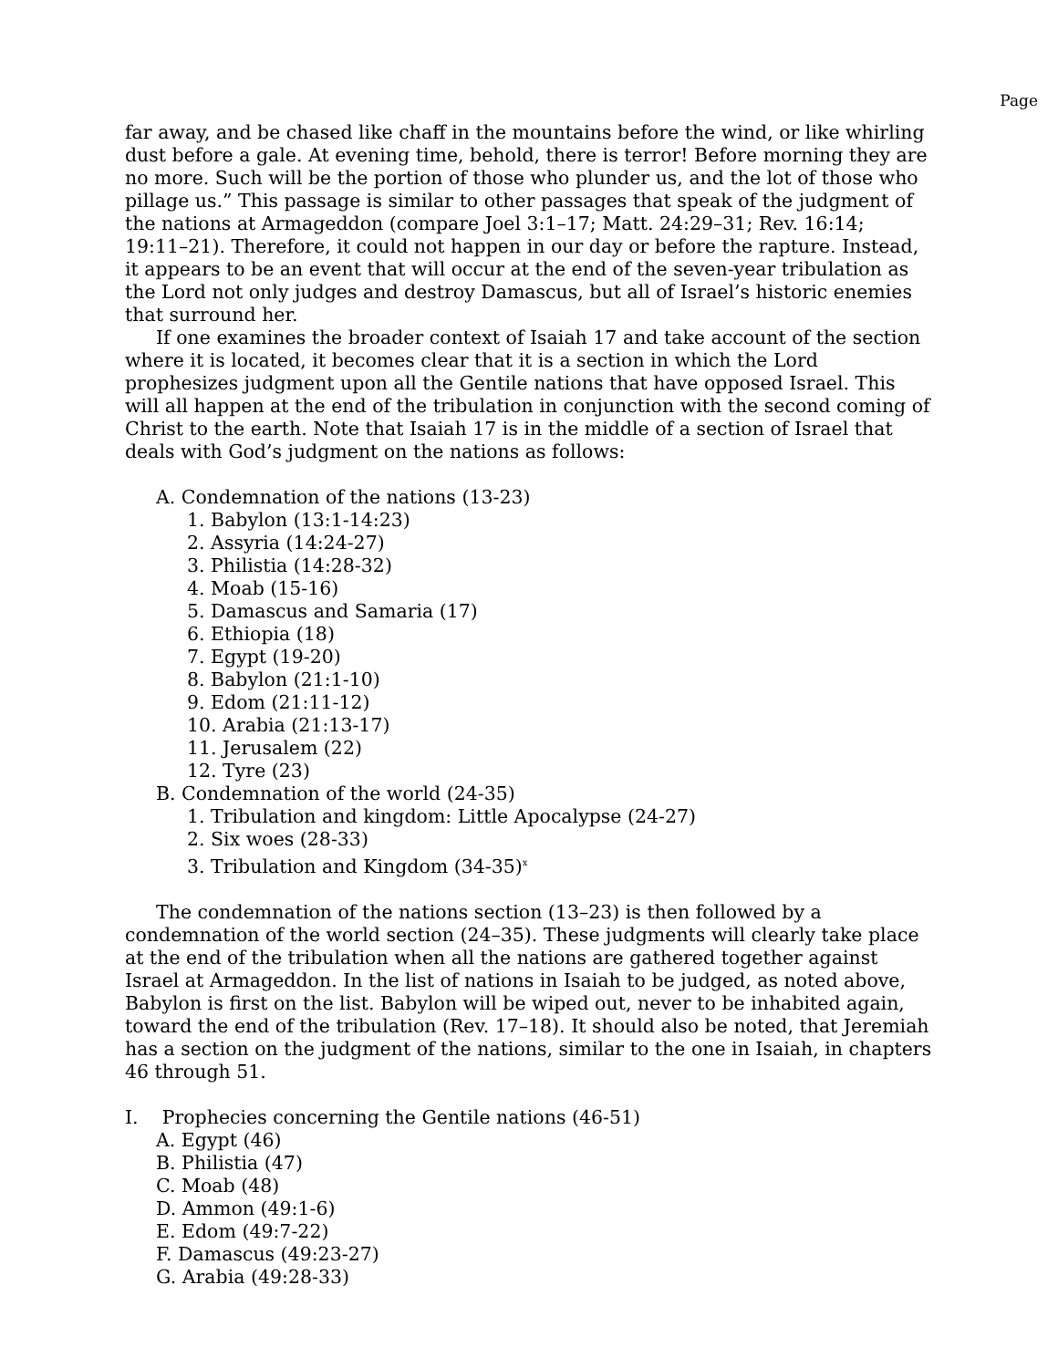Page
far away, and be chased like chaff in the mountains before the wind, or like whirling dust before a gale. At evening time, behold, there is terror! Before morning they are no more. Such will be the portion of those who plunder us, and the lot of those who pillage us.” This passage is similar to other passages that speak of the judgment of the nations at Armageddon (compare Joel 3:1–17; Matt. 24:29–31; Rev. 16:14; 19:11–21). Therefore, it could not happen in our day or before the rapture. Instead, it appears to be an event that will occur at the end of the seven-year tribulation as the Lord not only judges and destroy Damascus, but all of Israel’s historic enemies that surround her.
If one examines the broader context of Isaiah 17 and take account of the section where it is located, it becomes clear that it is a section in which the Lord prophesizes judgment upon all the Gentile nations that have opposed Israel. This will all happen at the end of the tribulation in conjunction with the second coming of Christ to the earth. Note that Isaiah 17 is in the middle of a section of Israel that deals with God’s judgment on the nations as follows:
A. Condemnation of the nations (13-23)
1. Babylon (13:1-14:23)
2. Assyria (14:24-27)
3. Philistia (14:28-32)
4. Moab (15-16)
5. Damascus and Samaria (17)
6. Ethiopia (18)
7. Egypt (19-20)
8. Babylon (21:1-10)
9. Edom (21:11-12)
10. Arabia (21:13-17)
11. Jerusalem (22)
12. Tyre (23)
B. Condemnation of the world (24-35)
1. Tribulation and kingdom: Little Apocalypse (24-27)
2. Six woes (28-33)
3. Tribulation and Kingdom (34-35)<sup>x</sup>
The condemnation of the nations section (13–23) is then followed by a condemnation of the world section (24–35). These judgments will clearly take place at the end of the tribulation when all the nations are gathered together against Israel at Armageddon. In the list of nations in Isaiah to be judged, as noted above, Babylon is first on the list. Babylon will be wiped out, never to be inhabited again, toward the end of the tribulation (Rev. 17–18). It should also be noted, that Jeremiah has a section on the judgment of the nations, similar to the one in Isaiah, in chapters 46 through 51.
I. Prophecies concerning the Gentile nations (46-51)
A. Egypt (46)
B. Philistia (47)
C. Moab (48)
D. Ammon (49:1-6)
E. Edom (49:7-22)
F. Damascus (49:23-27)
G. Arabia (49:28-33)